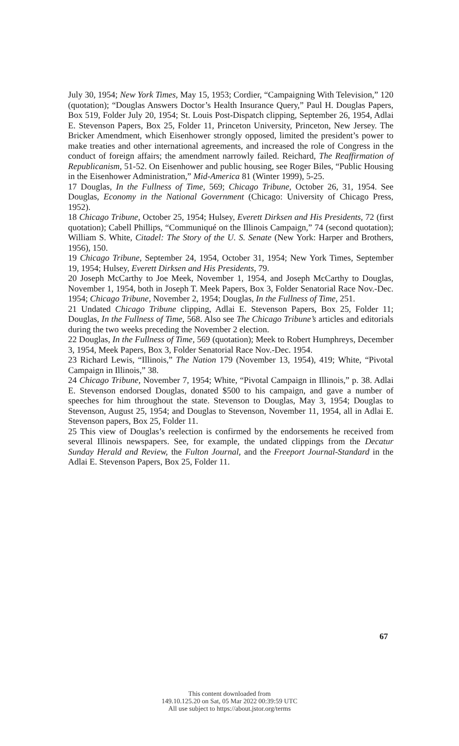July 30, 1954; New York Times, May 15, 1953; Cordier, “Campaigning With Television,” 120 (quotation); “Douglas Answers Doctor’s Health Insurance Query,” Paul H. Douglas Papers, Box 519, Folder July 20, 1954; St. Louis Post-Dispatch clipping, September 26, 1954, Adlai E. Stevenson Papers, Box 25, Folder 11, Princeton University, Princeton, New Jersey. The Bricker Amendment, which Eisenhower strongly opposed, limited the president’s power to make treaties and other international agreements, and increased the role of Congress in the conduct of foreign affairs; the amendment narrowly failed. Reichard, The Reaffirmation of Republicanism, 51-52. On Eisenhower and public housing, see Roger Biles, “Public Housing in the Eisenhower Administration,” Mid-America 81 (Winter 1999), 5-25.
17 Douglas, In the Fullness of Time, 569; Chicago Tribune, October 26, 31, 1954. See Douglas, Economy in the National Government (Chicago: University of Chicago Press, 1952).
18 Chicago Tribune, October 25, 1954; Hulsey, Everett Dirksen and His Presidents, 72 (first quotation); Cabell Phillips, “Communiqué on the Illinois Campaign,” 74 (second quotation); William S. White, Citadel: The Story of the U. S. Senate (New York: Harper and Brothers, 1956), 150.
19 Chicago Tribune, September 24, 1954, October 31, 1954; New York Times, September 19, 1954; Hulsey, Everett Dirksen and His Presidents, 79.
20 Joseph McCarthy to Joe Meek, November 1, 1954, and Joseph McCarthy to Douglas, November 1, 1954, both in Joseph T. Meek Papers, Box 3, Folder Senatorial Race Nov.-Dec. 1954; Chicago Tribune, November 2, 1954; Douglas, In the Fullness of Time, 251.
21 Undated Chicago Tribune clipping, Adlai E. Stevenson Papers, Box 25, Folder 11; Douglas, In the Fullness of Time, 568. Also see The Chicago Tribune’s articles and editorials during the two weeks preceding the November 2 election.
22 Douglas, In the Fullness of Time, 569 (quotation); Meek to Robert Humphreys, December 3, 1954, Meek Papers, Box 3, Folder Senatorial Race Nov.-Dec. 1954.
23 Richard Lewis, “Illinois,” The Nation 179 (November 13, 1954), 419; White, “Pivotal Campaign in Illinois,” 38.
24 Chicago Tribune, November 7, 1954; White, “Pivotal Campaign in Illinois,” p. 38. Adlai E. Stevenson endorsed Douglas, donated $500 to his campaign, and gave a number of speeches for him throughout the state. Stevenson to Douglas, May 3, 1954; Douglas to Stevenson, August 25, 1954; and Douglas to Stevenson, November 11, 1954, all in Adlai E. Stevenson papers, Box 25, Folder 11.
25 This view of Douglas’s reelection is confirmed by the endorsements he received from several Illinois newspapers. See, for example, the undated clippings from the Decatur Sunday Herald and Review, the Fulton Journal, and the Freeport Journal-Standard in the Adlai E. Stevenson Papers, Box 25, Folder 11.
67
This content downloaded from
149.10.125.20 on Sat, 05 Mar 2022 00:39:59 UTC
All use subject to https://about.jstor.org/terms